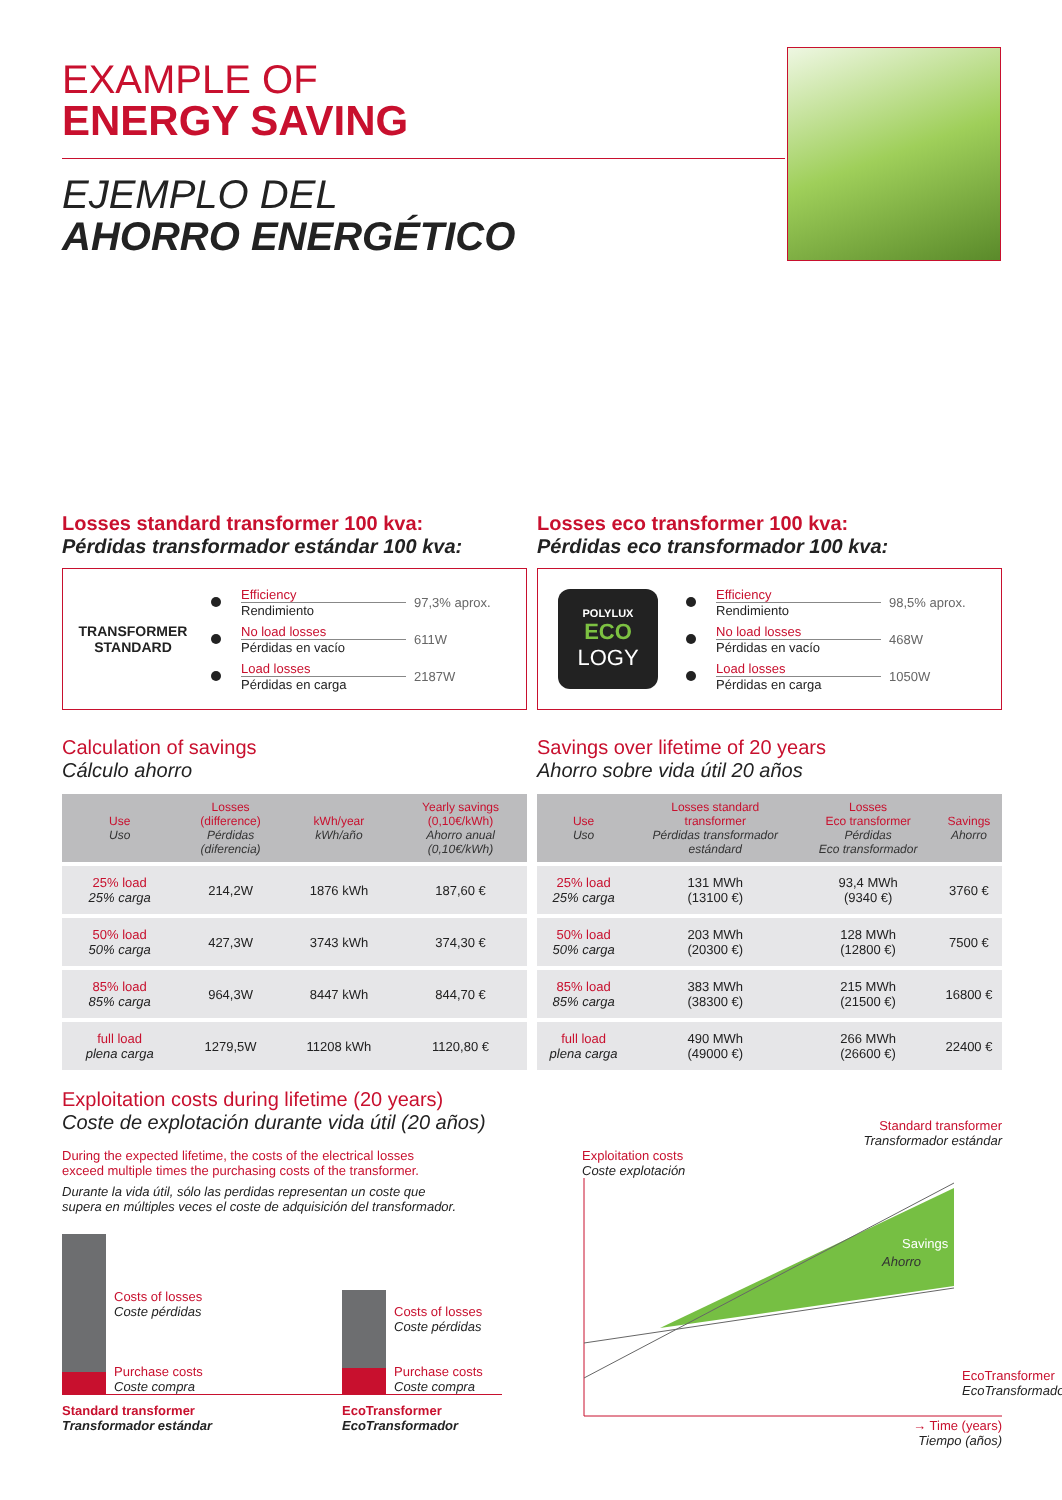EXAMPLE OF
ENERGY SAVING
EJEMPLO DEL
AHORRO ENERGÉTICO
Losses standard transformer 100 kva:
Pérdidas transformador estándar 100 kva:
TRANSFORMER
STANDARD
Efficiency
Rendimiento
97,3% aprox.
No load losses
Pérdidas en vacío
611W
Load losses
Pérdidas en carga
2187W
Calculation of savings
Cálculo ahorro
| Use Uso | Losses (difference) Pérdidas (diferencia) | kWh/year kWh/año | Yearly savings (0,10€/kWh) Ahorro anual (0,10€/kWh) |
| --- | --- | --- | --- |
| 25% load 25% carga | 214,2W | 1876 kWh | 187,60 € |
| 50% load 50% carga | 427,3W | 3743 kWh | 374,30 € |
| 85% load 85% carga | 964,3W | 8447 kWh | 844,70 € |
| full load plena carga | 1279,5W | 11208 kWh | 1120,80 € |
Losses eco transformer 100 kva:
Pérdidas eco transformador 100 kva:
POLYLUX
ECO
LOGY
Efficiency
Rendimiento
98,5% aprox.
No load losses
Pérdidas en vacío
468W
Load losses
Pérdidas en carga
1050W
Savings over lifetime of 20 years
Ahorro sobre vida útil 20 años
| Use Uso | Losses standard transformer Pérdidas transformador estándard | Losses Eco transformer Pérdidas Eco transformador | Savings Ahorro |
| --- | --- | --- | --- |
| 25% load 25% carga | 131 MWh (13100 €) | 93,4 MWh (9340 €) | 3760 € |
| 50% load 50% carga | 203 MWh (20300 €) | 128 MWh (12800 €) | 7500 € |
| 85% load 85% carga | 383 MWh (38300 €) | 215 MWh (21500 €) | 16800 € |
| full load plena carga | 490 MWh (49000 €) | 266 MWh (26600 €) | 22400 € |
Exploitation costs during lifetime (20 years)
Coste de explotación durante vida útil (20 años)
During the expected lifetime, the costs of the electrical losses
exceed multiple times the purchasing costs of the transformer.
Durante la vida útil, sólo las perdidas representan un coste que
supera en múltiples veces el coste de adquisición del transformador.
Costs of losses
Coste pérdidas
Purchase costs
Coste compra
Costs of losses
Coste pérdidas
Purchase costs
Coste compra
Standard transformer
Transformador estándar
EcoTransformer
EcoTransformador
Standard transformer
Transformador estándar
Exploitation costs
Coste explotación
Savings
Ahorro
EcoTransformer
EcoTransformador
→ Time (years)
Tiempo (años)